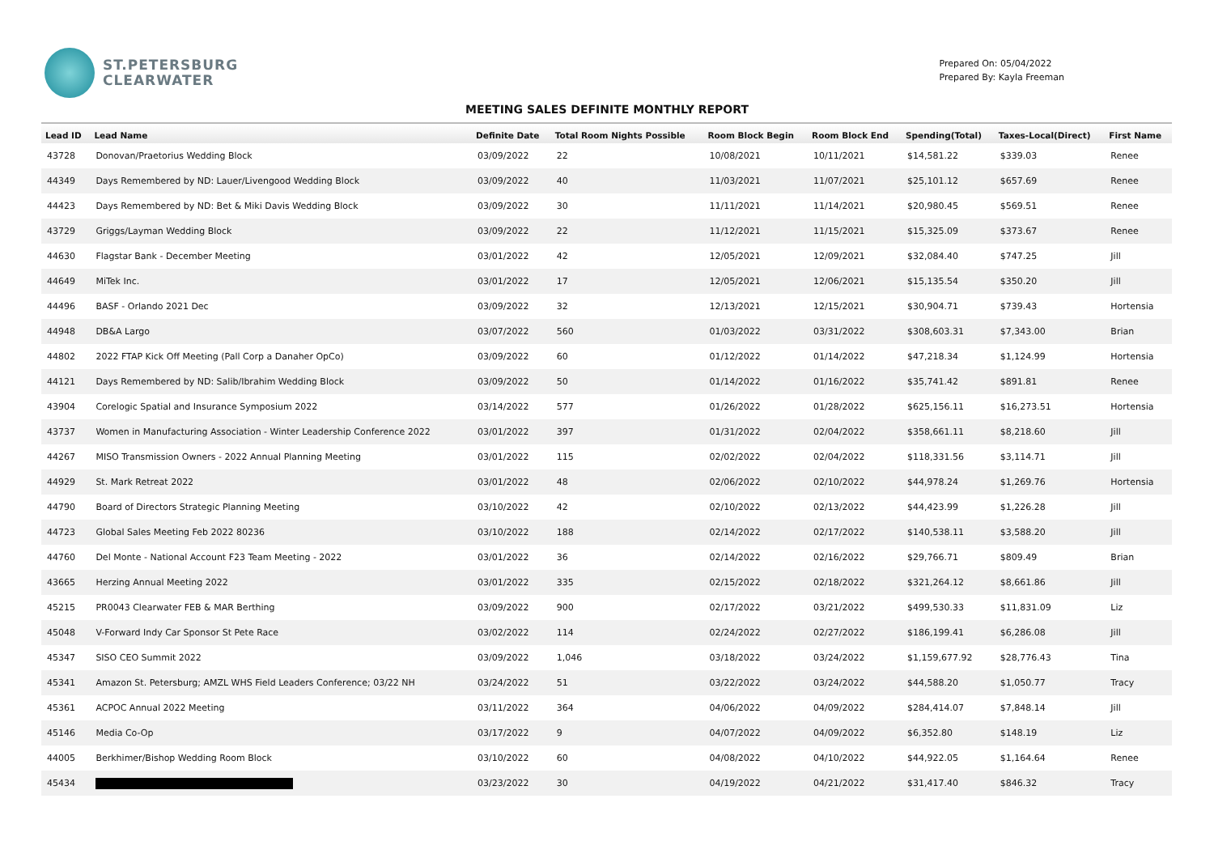ST.PETERSBURG
CLEARWATER
Prepared On: 05/04/2022
Prepared By: Kayla Freeman
MEETING SALES DEFINITE MONTHLY REPORT
| Lead ID | Lead Name | Definite Date | Total Room Nights Possible | Room Block Begin | Room Block End | Spending(Total) | Taxes-Local(Direct) | First Name |
| --- | --- | --- | --- | --- | --- | --- | --- | --- |
| 43728 | Donovan/Praetorius Wedding Block | 03/09/2022 | 22 | 10/08/2021 | 10/11/2021 | $14,581.22 | $339.03 | Renee |
| 44349 | Days Remembered by ND: Lauer/Livengood Wedding Block | 03/09/2022 | 40 | 11/03/2021 | 11/07/2021 | $25,101.12 | $657.69 | Renee |
| 44423 | Days Remembered by ND: Bet & Miki Davis Wedding Block | 03/09/2022 | 30 | 11/11/2021 | 11/14/2021 | $20,980.45 | $569.51 | Renee |
| 43729 | Griggs/Layman Wedding Block | 03/09/2022 | 22 | 11/12/2021 | 11/15/2021 | $15,325.09 | $373.67 | Renee |
| 44630 | Flagstar Bank - December Meeting | 03/01/2022 | 42 | 12/05/2021 | 12/09/2021 | $32,084.40 | $747.25 | Jill |
| 44649 | MiTek Inc. | 03/01/2022 | 17 | 12/05/2021 | 12/06/2021 | $15,135.54 | $350.20 | Jill |
| 44496 | BASF - Orlando 2021 Dec | 03/09/2022 | 32 | 12/13/2021 | 12/15/2021 | $30,904.71 | $739.43 | Hortensia |
| 44948 | DB&A Largo | 03/07/2022 | 560 | 01/03/2022 | 03/31/2022 | $308,603.31 | $7,343.00 | Brian |
| 44802 | 2022 FTAP Kick Off Meeting (Pall Corp a Danaher OpCo) | 03/09/2022 | 60 | 01/12/2022 | 01/14/2022 | $47,218.34 | $1,124.99 | Hortensia |
| 44121 | Days Remembered by ND: Salib/Ibrahim Wedding Block | 03/09/2022 | 50 | 01/14/2022 | 01/16/2022 | $35,741.42 | $891.81 | Renee |
| 43904 | Corelogic Spatial and Insurance Symposium 2022 | 03/14/2022 | 577 | 01/26/2022 | 01/28/2022 | $625,156.11 | $16,273.51 | Hortensia |
| 43737 | Women in Manufacturing Association - Winter Leadership Conference 2022 | 03/01/2022 | 397 | 01/31/2022 | 02/04/2022 | $358,661.11 | $8,218.60 | Jill |
| 44267 | MISO Transmission Owners - 2022 Annual Planning Meeting | 03/01/2022 | 115 | 02/02/2022 | 02/04/2022 | $118,331.56 | $3,114.71 | Jill |
| 44929 | St. Mark Retreat 2022 | 03/01/2022 | 48 | 02/06/2022 | 02/10/2022 | $44,978.24 | $1,269.76 | Hortensia |
| 44790 | Board of Directors Strategic Planning Meeting | 03/10/2022 | 42 | 02/10/2022 | 02/13/2022 | $44,423.99 | $1,226.28 | Jill |
| 44723 | Global Sales Meeting Feb 2022 80236 | 03/10/2022 | 188 | 02/14/2022 | 02/17/2022 | $140,538.11 | $3,588.20 | Jill |
| 44760 | Del Monte - National Account F23 Team Meeting - 2022 | 03/01/2022 | 36 | 02/14/2022 | 02/16/2022 | $29,766.71 | $809.49 | Brian |
| 43665 | Herzing Annual Meeting 2022 | 03/01/2022 | 335 | 02/15/2022 | 02/18/2022 | $321,264.12 | $8,661.86 | Jill |
| 45215 | PR0043 Clearwater FEB & MAR Berthing | 03/09/2022 | 900 | 02/17/2022 | 03/21/2022 | $499,530.33 | $11,831.09 | Liz |
| 45048 | V-Forward Indy Car Sponsor St Pete Race | 03/02/2022 | 114 | 02/24/2022 | 02/27/2022 | $186,199.41 | $6,286.08 | Jill |
| 45347 | SISO CEO Summit 2022 | 03/09/2022 | 1,046 | 03/18/2022 | 03/24/2022 | $1,159,677.92 | $28,776.43 | Tina |
| 45341 | Amazon St. Petersburg; AMZL WHS Field Leaders Conference; 03/22 NH | 03/24/2022 | 51 | 03/22/2022 | 03/24/2022 | $44,588.20 | $1,050.77 | Tracy |
| 45361 | ACPOC Annual 2022 Meeting | 03/11/2022 | 364 | 04/06/2022 | 04/09/2022 | $284,414.07 | $7,848.14 | Jill |
| 45146 | Media Co-Op | 03/17/2022 | 9 | 04/07/2022 | 04/09/2022 | $6,352.80 | $148.19 | Liz |
| 44005 | Berkhimer/Bishop Wedding Room Block | 03/10/2022 | 60 | 04/08/2022 | 04/10/2022 | $44,922.05 | $1,164.64 | Renee |
| 45434 | | 03/23/2022 | 30 | 04/19/2022 | 04/21/2022 | $31,417.40 | $846.32 | Tracy |